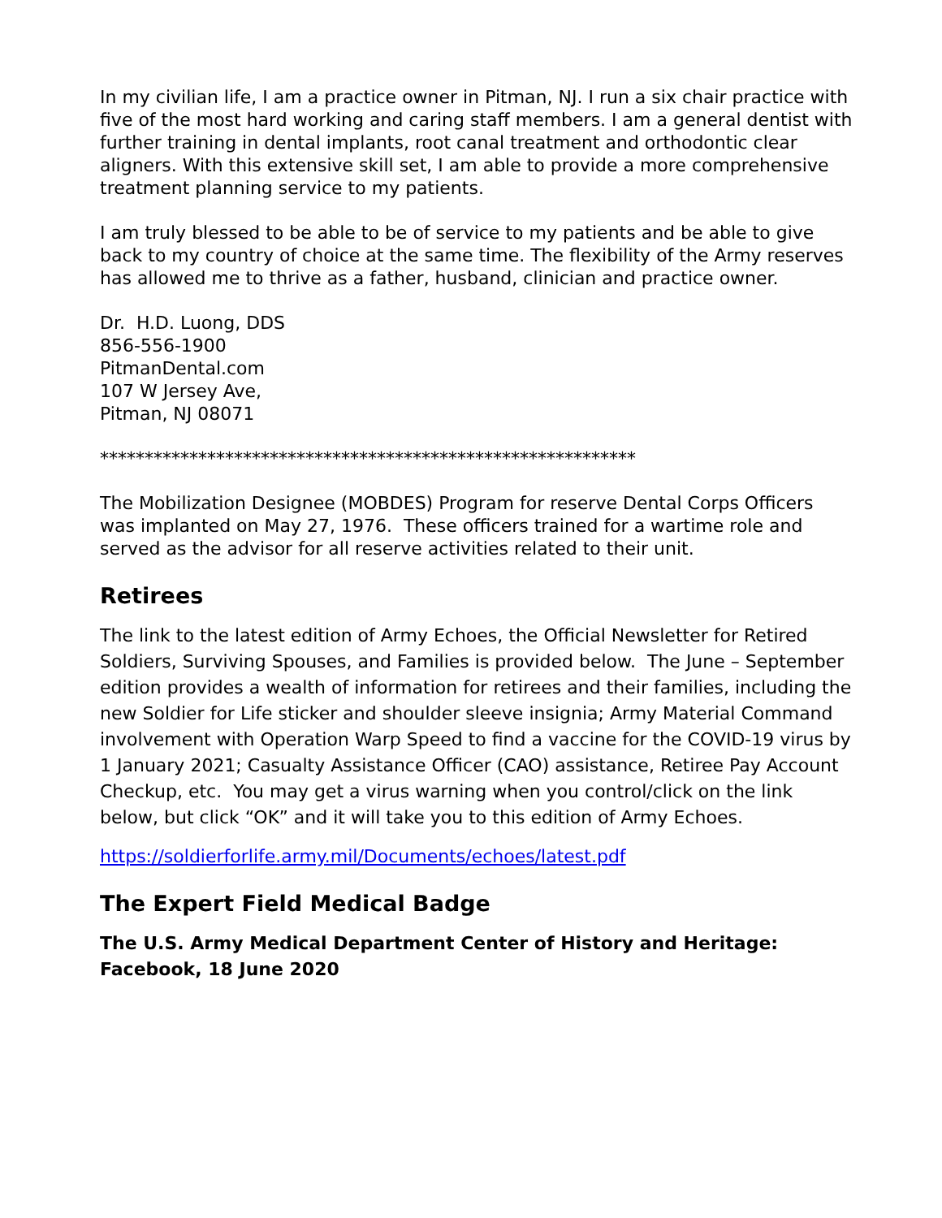In my civilian life, I am a practice owner in Pitman, NJ. I run a six chair practice with five of the most hard working and caring staff members. I am a general dentist with further training in dental implants, root canal treatment and orthodontic clear aligners. With this extensive skill set, I am able to provide a more comprehensive treatment planning service to my patients.
I am truly blessed to be able to be of service to my patients and be able to give back to my country of choice at the same time. The flexibility of the Army reserves has allowed me to thrive as a father, husband, clinician and practice owner.
Dr. H.D. Luong, DDS
856-556-1900
PitmanDental.com
107 W Jersey Ave,
Pitman, NJ 08071
************************************************************
The Mobilization Designee (MOBDES) Program for reserve Dental Corps Officers was implanted on May 27, 1976. These officers trained for a wartime role and served as the advisor for all reserve activities related to their unit.
Retirees
The link to the latest edition of Army Echoes, the Official Newsletter for Retired Soldiers, Surviving Spouses, and Families is provided below. The June – September edition provides a wealth of information for retirees and their families, including the new Soldier for Life sticker and shoulder sleeve insignia; Army Material Command involvement with Operation Warp Speed to find a vaccine for the COVID-19 virus by 1 January 2021; Casualty Assistance Officer (CAO) assistance, Retiree Pay Account Checkup, etc. You may get a virus warning when you control/click on the link below, but click “OK” and it will take you to this edition of Army Echoes.
https://soldierforlife.army.mil/Documents/echoes/latest.pdf
The Expert Field Medical Badge
The U.S. Army Medical Department Center of History and Heritage: Facebook, 18 June 2020